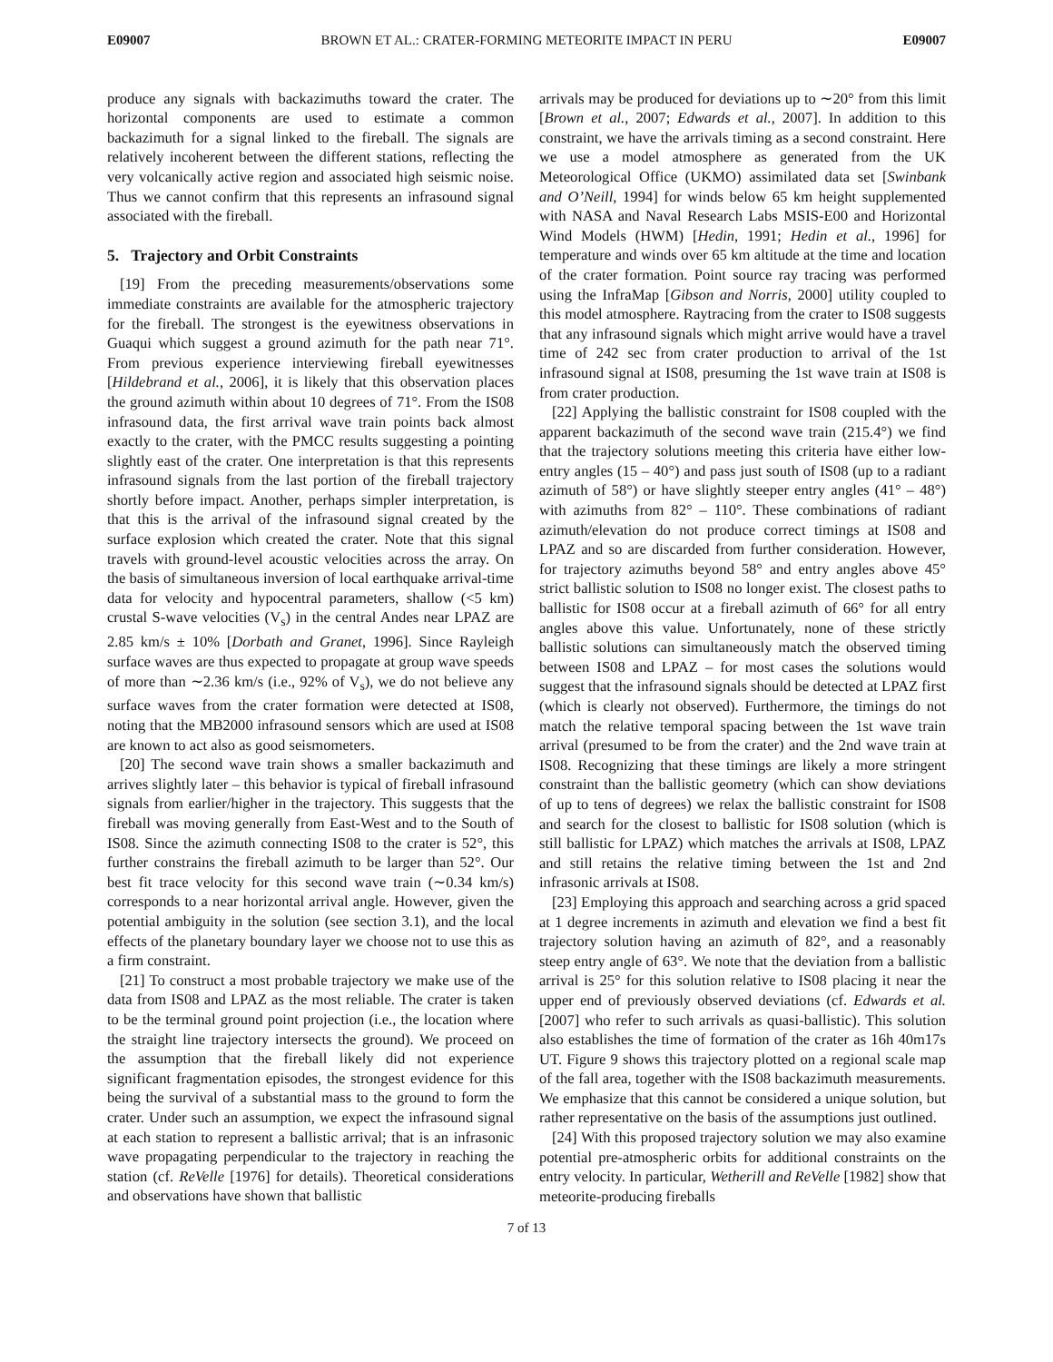E09007 BROWN ET AL.: CRATER-FORMING METEORITE IMPACT IN PERU E09007
produce any signals with backazimuths toward the crater. The horizontal components are used to estimate a common backazimuth for a signal linked to the fireball. The signals are relatively incoherent between the different stations, reflecting the very volcanically active region and associated high seismic noise. Thus we cannot confirm that this represents an infrasound signal associated with the fireball.
5. Trajectory and Orbit Constraints
[19] From the preceding measurements/observations some immediate constraints are available for the atmospheric trajectory for the fireball. The strongest is the eyewitness observations in Guaqui which suggest a ground azimuth for the path near 71°. From previous experience interviewing fireball eyewitnesses [Hildebrand et al., 2006], it is likely that this observation places the ground azimuth within about 10 degrees of 71°. From the IS08 infrasound data, the first arrival wave train points back almost exactly to the crater, with the PMCC results suggesting a pointing slightly east of the crater. One interpretation is that this represents infrasound signals from the last portion of the fireball trajectory shortly before impact. Another, perhaps simpler interpretation, is that this is the arrival of the infrasound signal created by the surface explosion which created the crater. Note that this signal travels with ground-level acoustic velocities across the array. On the basis of simultaneous inversion of local earthquake arrival-time data for velocity and hypocentral parameters, shallow (<5 km) crustal S-wave velocities (V<sub>s</sub>) in the central Andes near LPAZ are 2.85 km/s ± 10% [Dorbath and Granet, 1996]. Since Rayleigh surface waves are thus expected to propagate at group wave speeds of more than ∼2.36 km/s (i.e., 92% of V<sub>s</sub>), we do not believe any surface waves from the crater formation were detected at IS08, noting that the MB2000 infrasound sensors which are used at IS08 are known to act also as good seismometers.
[20] The second wave train shows a smaller backazimuth and arrives slightly later – this behavior is typical of fireball infrasound signals from earlier/higher in the trajectory. This suggests that the fireball was moving generally from East-West and to the South of IS08. Since the azimuth connecting IS08 to the crater is 52°, this further constrains the fireball azimuth to be larger than 52°. Our best fit trace velocity for this second wave train (∼0.34 km/s) corresponds to a near horizontal arrival angle. However, given the potential ambiguity in the solution (see section 3.1), and the local effects of the planetary boundary layer we choose not to use this as a firm constraint.
[21] To construct a most probable trajectory we make use of the data from IS08 and LPAZ as the most reliable. The crater is taken to be the terminal ground point projection (i.e., the location where the straight line trajectory intersects the ground). We proceed on the assumption that the fireball likely did not experience significant fragmentation episodes, the strongest evidence for this being the survival of a substantial mass to the ground to form the crater. Under such an assumption, we expect the infrasound signal at each station to represent a ballistic arrival; that is an infrasonic wave propagating perpendicular to the trajectory in reaching the station (cf. ReVelle [1976] for details). Theoretical considerations and observations have shown that ballistic
arrivals may be produced for deviations up to ∼20° from this limit [Brown et al., 2007; Edwards et al., 2007]. In addition to this constraint, we have the arrivals timing as a second constraint. Here we use a model atmosphere as generated from the UK Meteorological Office (UKMO) assimilated data set [Swinbank and O’Neill, 1994] for winds below 65 km height supplemented with NASA and Naval Research Labs MSIS-E00 and Horizontal Wind Models (HWM) [Hedin, 1991; Hedin et al., 1996] for temperature and winds over 65 km altitude at the time and location of the crater formation. Point source ray tracing was performed using the InfraMap [Gibson and Norris, 2000] utility coupled to this model atmosphere. Raytracing from the crater to IS08 suggests that any infrasound signals which might arrive would have a travel time of 242 sec from crater production to arrival of the 1st infrasound signal at IS08, presuming the 1st wave train at IS08 is from crater production.
[22] Applying the ballistic constraint for IS08 coupled with the apparent backazimuth of the second wave train (215.4°) we find that the trajectory solutions meeting this criteria have either low-entry angles (15 – 40°) and pass just south of IS08 (up to a radiant azimuth of 58°) or have slightly steeper entry angles (41° – 48°) with azimuths from 82° – 110°. These combinations of radiant azimuth/elevation do not produce correct timings at IS08 and LPAZ and so are discarded from further consideration. However, for trajectory azimuths beyond 58° and entry angles above 45° strict ballistic solution to IS08 no longer exist. The closest paths to ballistic for IS08 occur at a fireball azimuth of 66° for all entry angles above this value. Unfortunately, none of these strictly ballistic solutions can simultaneously match the observed timing between IS08 and LPAZ – for most cases the solutions would suggest that the infrasound signals should be detected at LPAZ first (which is clearly not observed). Furthermore, the timings do not match the relative temporal spacing between the 1st wave train arrival (presumed to be from the crater) and the 2nd wave train at IS08. Recognizing that these timings are likely a more stringent constraint than the ballistic geometry (which can show deviations of up to tens of degrees) we relax the ballistic constraint for IS08 and search for the closest to ballistic for IS08 solution (which is still ballistic for LPAZ) which matches the arrivals at IS08, LPAZ and still retains the relative timing between the 1st and 2nd infrasonic arrivals at IS08.
[23] Employing this approach and searching across a grid spaced at 1 degree increments in azimuth and elevation we find a best fit trajectory solution having an azimuth of 82°, and a reasonably steep entry angle of 63°. We note that the deviation from a ballistic arrival is 25° for this solution relative to IS08 placing it near the upper end of previously observed deviations (cf. Edwards et al. [2007] who refer to such arrivals as quasi-ballistic). This solution also establishes the time of formation of the crater as 16h 40m17s UT. Figure 9 shows this trajectory plotted on a regional scale map of the fall area, together with the IS08 backazimuth measurements. We emphasize that this cannot be considered a unique solution, but rather representative on the basis of the assumptions just outlined.
[24] With this proposed trajectory solution we may also examine potential pre-atmospheric orbits for additional constraints on the entry velocity. In particular, Wetherill and ReVelle [1982] show that meteorite-producing fireballs
7 of 13